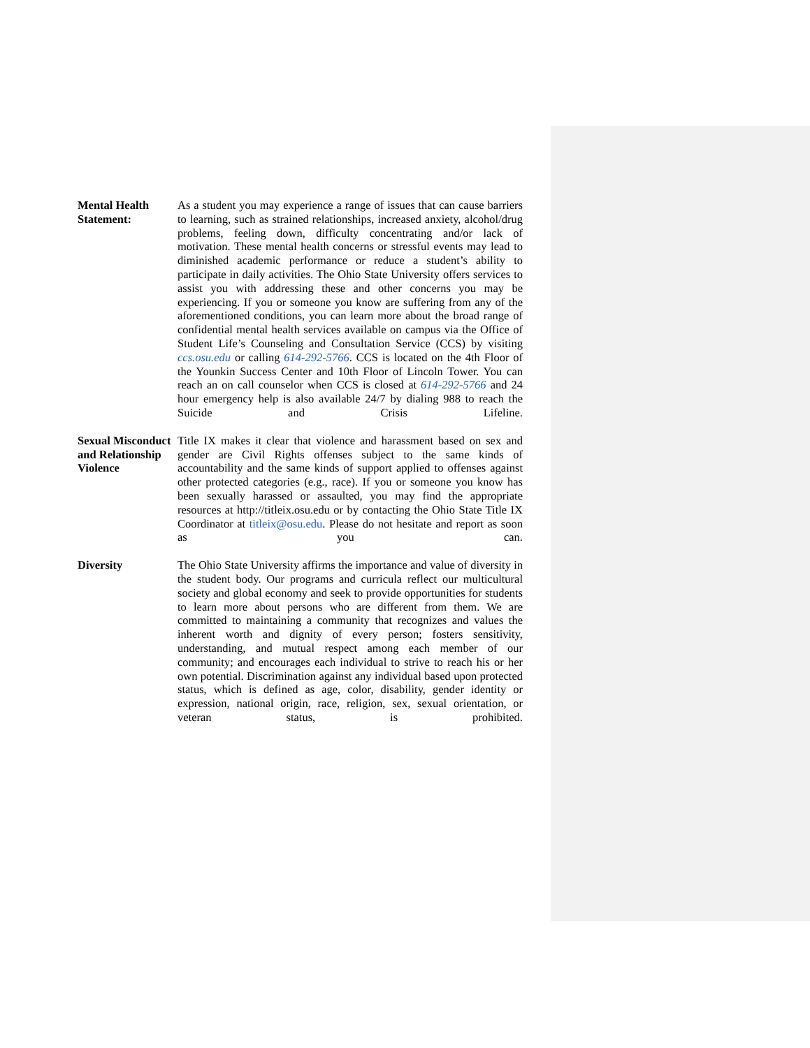Mental Health Statement:
As a student you may experience a range of issues that can cause barriers to learning, such as strained relationships, increased anxiety, alcohol/drug problems, feeling down, difficulty concentrating and/or lack of motivation. These mental health concerns or stressful events may lead to diminished academic performance or reduce a student’s ability to participate in daily activities. The Ohio State University offers services to assist you with addressing these and other concerns you may be experiencing. If you or someone you know are suffering from any of the aforementioned conditions, you can learn more about the broad range of confidential mental health services available on campus via the Office of Student Life’s Counseling and Consultation Service (CCS) by visiting ccs.osu.edu or calling 614-292-5766. CCS is located on the 4th Floor of the Younkin Success Center and 10th Floor of Lincoln Tower. You can reach an on call counselor when CCS is closed at 614-292-5766 and 24 hour emergency help is also available 24/7 by dialing 988 to reach the Suicide and Crisis Lifeline.
Sexual Misconduct and Relationship Violence
Title IX makes it clear that violence and harassment based on sex and gender are Civil Rights offenses subject to the same kinds of accountability and the same kinds of support applied to offenses against other protected categories (e.g., race). If you or someone you know has been sexually harassed or assaulted, you may find the appropriate resources at http://titleix.osu.edu or by contacting the Ohio State Title IX Coordinator at titleix@osu.edu. Please do not hesitate and report as soon as you can.
Diversity The Ohio State University affirms the importance and value of diversity in the student body. Our programs and curricula reflect our multicultural society and global economy and seek to provide opportunities for students to learn more about persons who are different from them. We are committed to maintaining a community that recognizes and values the inherent worth and dignity of every person; fosters sensitivity, understanding, and mutual respect among each member of our community; and encourages each individual to strive to reach his or her own potential. Discrimination against any individual based upon protected status, which is defined as age, color, disability, gender identity or expression, national origin, race, religion, sex, sexual orientation, or veteran status, is prohibited.